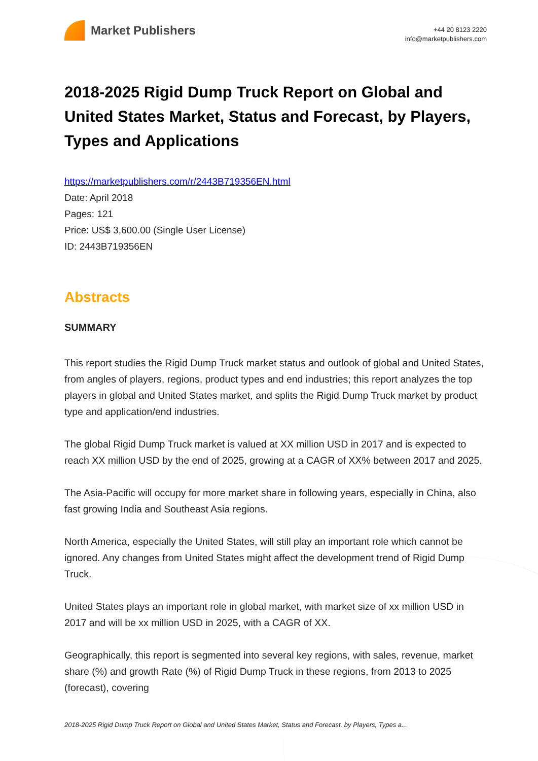Market Publishers
+44 20 8123 2220
info@marketpublishers.com
2018-2025 Rigid Dump Truck Report on Global and United States Market, Status and Forecast, by Players, Types and Applications
https://marketpublishers.com/r/2443B719356EN.html
Date: April 2018
Pages: 121
Price: US$ 3,600.00 (Single User License)
ID: 2443B719356EN
Abstracts
SUMMARY
This report studies the Rigid Dump Truck market status and outlook of global and United States, from angles of players, regions, product types and end industries; this report analyzes the top players in global and United States market, and splits the Rigid Dump Truck market by product type and application/end industries.
The global Rigid Dump Truck market is valued at XX million USD in 2017 and is expected to reach XX million USD by the end of 2025, growing at a CAGR of XX% between 2017 and 2025.
The Asia-Pacific will occupy for more market share in following years, especially in China, also fast growing India and Southeast Asia regions.
North America, especially the United States, will still play an important role which cannot be ignored. Any changes from United States might affect the development trend of Rigid Dump Truck.
United States plays an important role in global market, with market size of xx million USD in 2017 and will be xx million USD in 2025, with a CAGR of XX.
Geographically, this report is segmented into several key regions, with sales, revenue, market share (%) and growth Rate (%) of Rigid Dump Truck in these regions, from 2013 to 2025 (forecast), covering
2018-2025 Rigid Dump Truck Report on Global and United States Market, Status and Forecast, by Players, Types a...